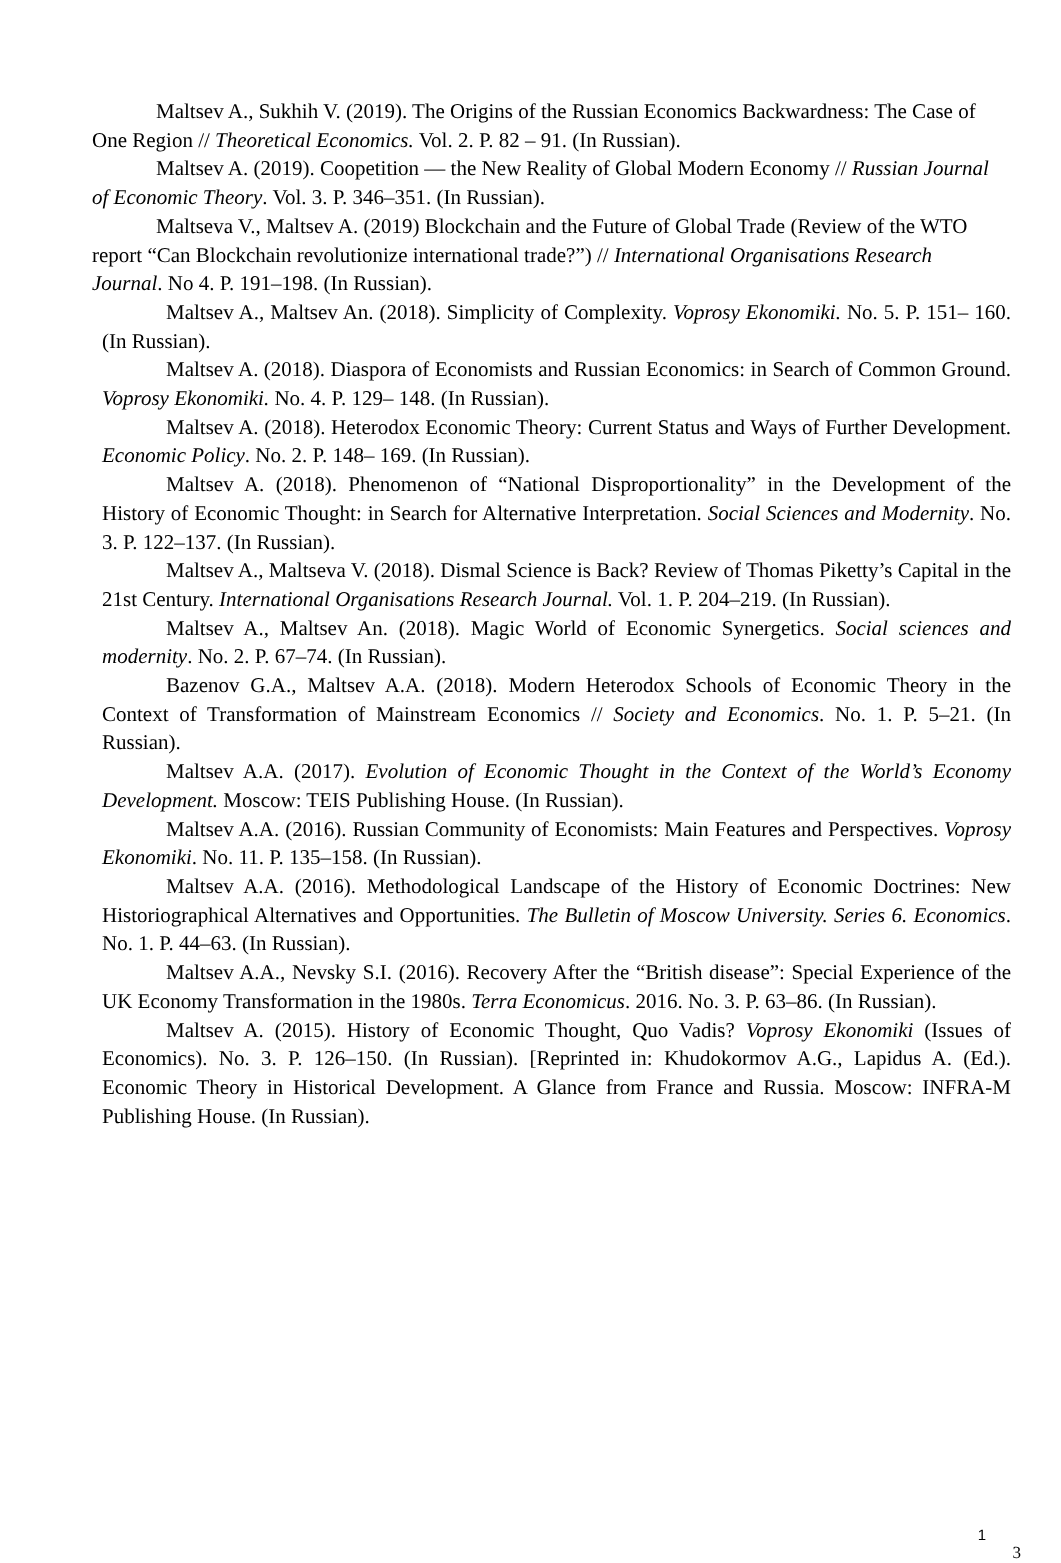Maltsev A., Sukhih V. (2019). The Origins of the Russian Economics Backwardness: The Case of One Region // Theoretical Economics. Vol. 2. P. 82 – 91. (In Russian).
Maltsev A. (2019). Coopetition — the New Reality of Global Modern Economy // Russian Journal of Economic Theory. Vol. 3. P. 346–351. (In Russian).
Maltseva V., Maltsev A. (2019) Blockchain and the Future of Global Trade (Review of the WTO report “Can Blockchain revolutionize international trade?”) // International Organisations Research Journal. No 4. P. 191–198. (In Russian).
Maltsev A., Maltsev An. (2018). Simplicity of Complexity. Voprosy Ekonomiki. No. 5. P. 151– 160. (In Russian).
Maltsev A. (2018). Diaspora of Economists and Russian Economics: in Search of Common Ground. Voprosy Ekonomiki. No. 4. P. 129– 148. (In Russian).
Maltsev A. (2018). Heterodox Economic Theory: Current Status and Ways of Further Development. Economic Policy. No. 2. P. 148– 169. (In Russian).
Maltsev A. (2018). Phenomenon of “National Disproportionality” in the Development of the History of Economic Thought: in Search for Alternative Interpretation. Social Sciences and Modernity. No. 3. P. 122–137. (In Russian).
Maltsev A., Maltseva V. (2018). Dismal Science is Back? Review of Thomas Piketty’s Capital in the 21st Century. International Organisations Research Journal. Vol. 1. P. 204–219. (In Russian).
Maltsev A., Maltsev An. (2018). Magic World of Economic Synergetics. Social sciences and modernity. No. 2. P. 67–74. (In Russian).
Bazenov G.A., Maltsev A.A. (2018). Modern Heterodox Schools of Economic Theory in the Context of Transformation of Mainstream Economics // Society and Economics. No. 1. P. 5–21. (In Russian).
Maltsev A.A. (2017). Evolution of Economic Thought in the Context of the World’s Economy Development. Moscow: TEIS Publishing House. (In Russian).
Maltsev A.A. (2016). Russian Community of Economists: Main Features and Perspectives. Voprosy Ekonomiki. No. 11. P. 135–158. (In Russian).
Maltsev A.A. (2016). Methodological Landscape of the History of Economic Doctrines: New Historiographical Alternatives and Opportunities. The Bulletin of Moscow University. Series 6. Economics. No. 1. P. 44–63. (In Russian).
Maltsev A.A., Nevsky S.I. (2016). Recovery After the “British disease”: Special Experience of the UK Economy Transformation in the 1980s. Terra Economicus. 2016. No. 3. P. 63–86. (In Russian).
Maltsev A. (2015). History of Economic Thought, Quo Vadis? Voprosy Ekonomiki (Issues of Economics). No. 3. P. 126–150. (In Russian). [Reprinted in: Khudokormov A.G., Lapidus A. (Ed.). Economic Theory in Historical Development. A Glance from France and Russia. Moscow: INFRA-M Publishing House. (In Russian).
1
3